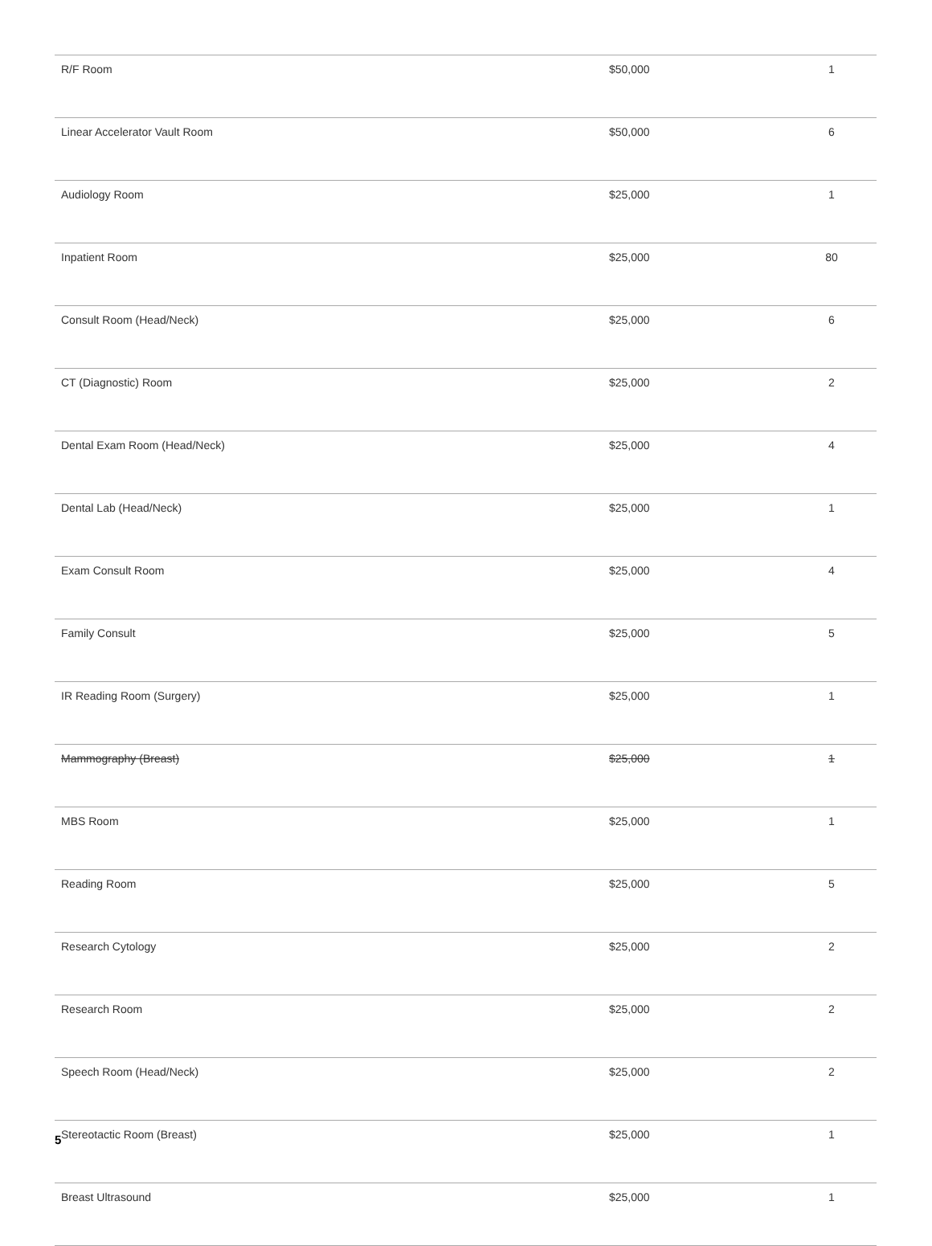| R/F Room | $50,000 | 1 |
| Linear Accelerator Vault Room | $50,000 | 6 |
| Audiology Room | $25,000 | 1 |
| Inpatient Room | $25,000 | 80 |
| Consult Room (Head/Neck) | $25,000 | 6 |
| CT (Diagnostic) Room | $25,000 | 2 |
| Dental Exam Room (Head/Neck) | $25,000 | 4 |
| Dental Lab (Head/Neck) | $25,000 | 1 |
| Exam Consult Room | $25,000 | 4 |
| Family Consult | $25,000 | 5 |
| IR Reading Room (Surgery) | $25,000 | 1 |
| Mammography (Breast) | $25,000 | 1 |
| MBS Room | $25,000 | 1 |
| Reading Room | $25,000 | 5 |
| Research Cytology | $25,000 | 2 |
| Research Room | $25,000 | 2 |
| Speech Room (Head/Neck) | $25,000 | 2 |
| Stereotactic Room (Breast) | $25,000 | 1 |
| Breast Ultrasound | $25,000 | 1 |
5